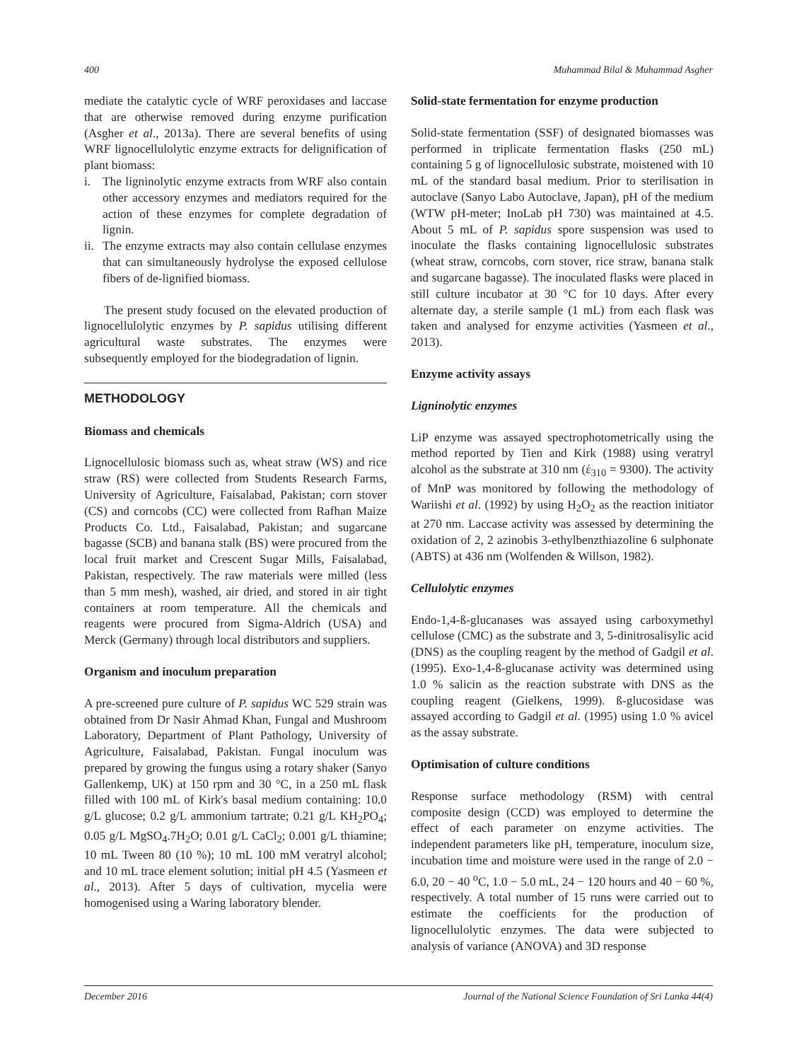400 Muhammad Bilal & Muhammad Asgher
mediate the catalytic cycle of WRF peroxidases and laccase that are otherwise removed during enzyme purification (Asgher et al., 2013a). There are several benefits of using WRF lignocellulolytic enzyme extracts for delignification of plant biomass:
i. The ligninolytic enzyme extracts from WRF also contain other accessory enzymes and mediators required for the action of these enzymes for complete degradation of lignin.
ii. The enzyme extracts may also contain cellulase enzymes that can simultaneously hydrolyse the exposed cellulose fibers of de-lignified biomass.
The present study focused on the elevated production of lignocellulolytic enzymes by P. sapidus utilising different agricultural waste substrates. The enzymes were subsequently employed for the biodegradation of lignin.
METHODOLOGY
Biomass and chemicals
Lignocellulosic biomass such as, wheat straw (WS) and rice straw (RS) were collected from Students Research Farms, University of Agriculture, Faisalabad, Pakistan; corn stover (CS) and corncobs (CC) were collected from Rafhan Maize Products Co. Ltd., Faisalabad, Pakistan; and sugarcane bagasse (SCB) and banana stalk (BS) were procured from the local fruit market and Crescent Sugar Mills, Faisalabad, Pakistan, respectively. The raw materials were milled (less than 5 mm mesh), washed, air dried, and stored in air tight containers at room temperature. All the chemicals and reagents were procured from Sigma-Aldrich (USA) and Merck (Germany) through local distributors and suppliers.
Organism and inoculum preparation
A pre-screened pure culture of P. sapidus WC 529 strain was obtained from Dr Nasir Ahmad Khan, Fungal and Mushroom Laboratory, Department of Plant Pathology, University of Agriculture, Faisalabad, Pakistan. Fungal inoculum was prepared by growing the fungus using a rotary shaker (Sanyo Gallenkemp, UK) at 150 rpm and 30 °C, in a 250 mL flask filled with 100 mL of Kirk's basal medium containing: 10.0 g/L glucose; 0.2 g/L ammonium tartrate; 0.21 g/L KH<sub>2</sub>PO<sub>4</sub>; 0.05 g/L MgSO<sub>4</sub>.7H<sub>2</sub>O; 0.01 g/L CaCl<sub>2</sub>; 0.001 g/L thiamine; 10 mL Tween 80 (10 %); 10 mL 100 mM veratryl alcohol; and 10 mL trace element solution; initial pH 4.5 (Yasmeen et al., 2013). After 5 days of cultivation, mycelia were homogenised using a Waring laboratory blender.
Solid-state fermentation for enzyme production
Solid-state fermentation (SSF) of designated biomasses was performed in triplicate fermentation flasks (250 mL) containing 5 g of lignocellulosic substrate, moistened with 10 mL of the standard basal medium. Prior to sterilisation in autoclave (Sanyo Labo Autoclave, Japan), pH of the medium (WTW pH-meter; InoLab pH 730) was maintained at 4.5. About 5 mL of P. sapidus spore suspension was used to inoculate the flasks containing lignocellulosic substrates (wheat straw, corncobs, corn stover, rice straw, banana stalk and sugarcane bagasse). The inoculated flasks were placed in still culture incubator at 30 °C for 10 days. After every alternate day, a sterile sample (1 mL) from each flask was taken and analysed for enzyme activities (Yasmeen et al., 2013).
Enzyme activity assays
Ligninolytic enzymes
LiP enzyme was assayed spectrophotometrically using the method reported by Tien and Kirk (1988) using veratryl alcohol as the substrate at 310 nm (έ<sub>310</sub> = 9300). The activity of MnP was monitored by following the methodology of Wariishi et al. (1992) by using H<sub>2</sub>O<sub>2</sub> as the reaction initiator at 270 nm. Laccase activity was assessed by determining the oxidation of 2, 2 azinobis 3-ethylbenzthiazoline 6 sulphonate (ABTS) at 436 nm (Wolfenden & Willson, 1982).
Cellulolytic enzymes
Endo-1,4-ß-glucanases was assayed using carboxymethyl cellulose (CMC) as the substrate and 3, 5-dinitrosalisylic acid (DNS) as the coupling reagent by the method of Gadgil et al. (1995). Exo-1,4-ß-glucanase activity was determined using 1.0 % salicin as the reaction substrate with DNS as the coupling reagent (Gielkens, 1999). ß-glucosidase was assayed according to Gadgil et al. (1995) using 1.0 % avicel as the assay substrate.
Optimisation of culture conditions
Response surface methodology (RSM) with central composite design (CCD) was employed to determine the effect of each parameter on enzyme activities. The independent parameters like pH, temperature, inoculum size, incubation time and moisture were used in the range of 2.0 − 6.0, 20 − 40 <sup>o</sup>C, 1.0 − 5.0 mL, 24 − 120 hours and 40 − 60 %, respectively. A total number of 15 runs were carried out to estimate the coefficients for the production of lignocellulolytic enzymes. The data were subjected to analysis of variance (ANOVA) and 3D response
December 2016 Journal of the National Science Foundation of Sri Lanka 44(4)